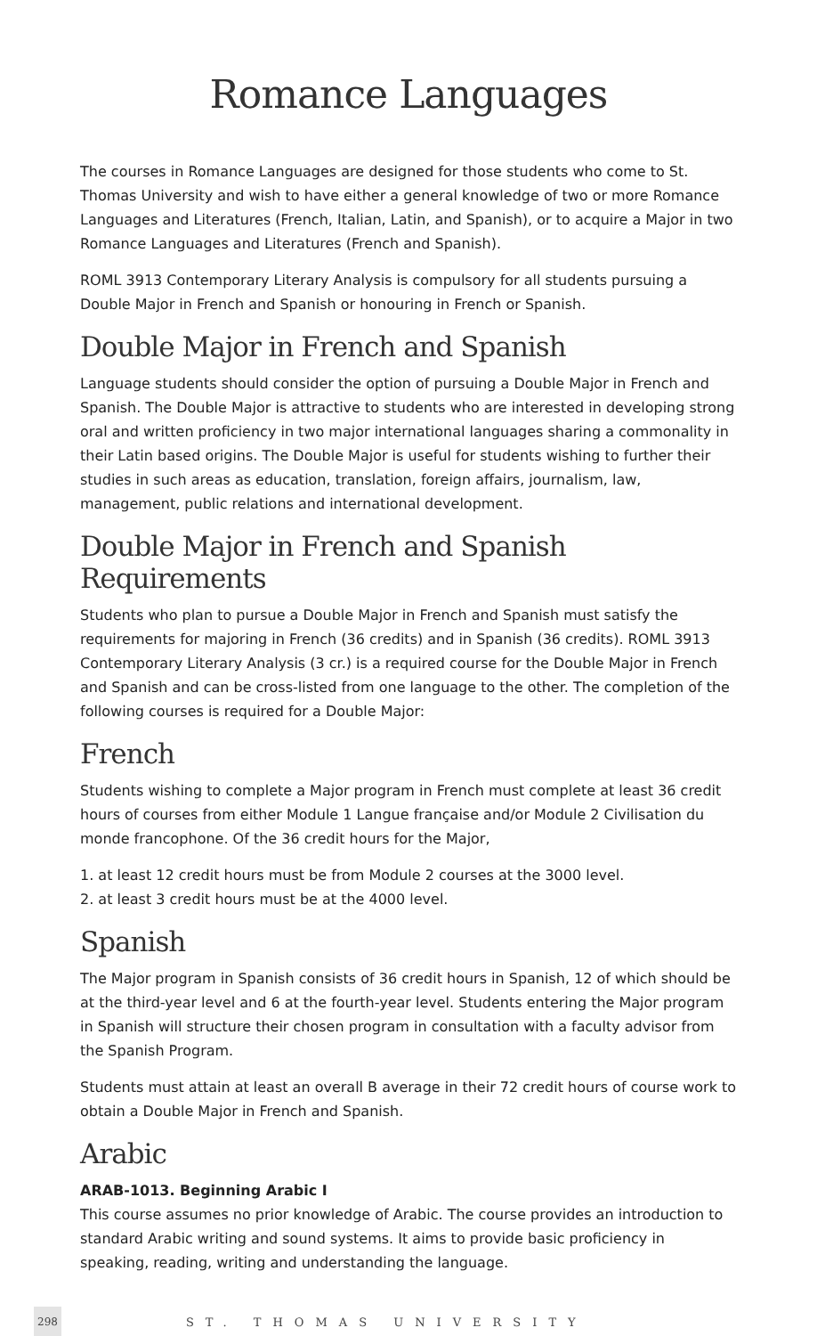Romance Languages
The courses in Romance Languages are designed for those students who come to St. Thomas University and wish to have either a general knowledge of two or more Romance Languages and Literatures (French, Italian, Latin, and Spanish), or to acquire a Major in two Romance Languages and Literatures (French and Spanish).
ROML 3913 Contemporary Literary Analysis is compulsory for all students pursuing a Double Major in French and Spanish or honouring in French or Spanish.
Double Major in French and Spanish
Language students should consider the option of pursuing a Double Major in French and Spanish. The Double Major is attractive to students who are interested in developing strong oral and written proficiency in two major international languages sharing a commonality in their Latin based origins. The Double Major is useful for students wishing to further their studies in such areas as education, translation, foreign affairs, journalism, law, management, public relations and international development.
Double Major in French and Spanish Requirements
Students who plan to pursue a Double Major in French and Spanish must satisfy the requirements for majoring in French (36 credits) and in Spanish (36 credits). ROML 3913 Contemporary Literary Analysis (3 cr.) is a required course for the Double Major in French and Spanish and can be cross-listed from one language to the other. The completion of the following courses is required for a Double Major:
French
Students wishing to complete a Major program in French must complete at least 36 credit hours of courses from either Module 1 Langue française and/or Module 2 Civilisation du monde francophone. Of the 36 credit hours for the Major,
1. at least 12 credit hours must be from Module 2 courses at the 3000 level.
2. at least 3 credit hours must be at the 4000 level.
Spanish
The Major program in Spanish consists of 36 credit hours in Spanish, 12 of which should be at the third-year level and 6 at the fourth-year level. Students entering the Major program in Spanish will structure their chosen program in consultation with a faculty advisor from the Spanish Program.
Students must attain at least an overall B average in their 72 credit hours of course work to obtain a Double Major in French and Spanish.
Arabic
ARAB-1013. Beginning Arabic I
This course assumes no prior knowledge of Arabic. The course provides an introduction to standard Arabic writing and sound systems. It aims to provide basic proficiency in speaking, reading, writing and understanding the language.
298 ST. THOMAS UNIVERSITY